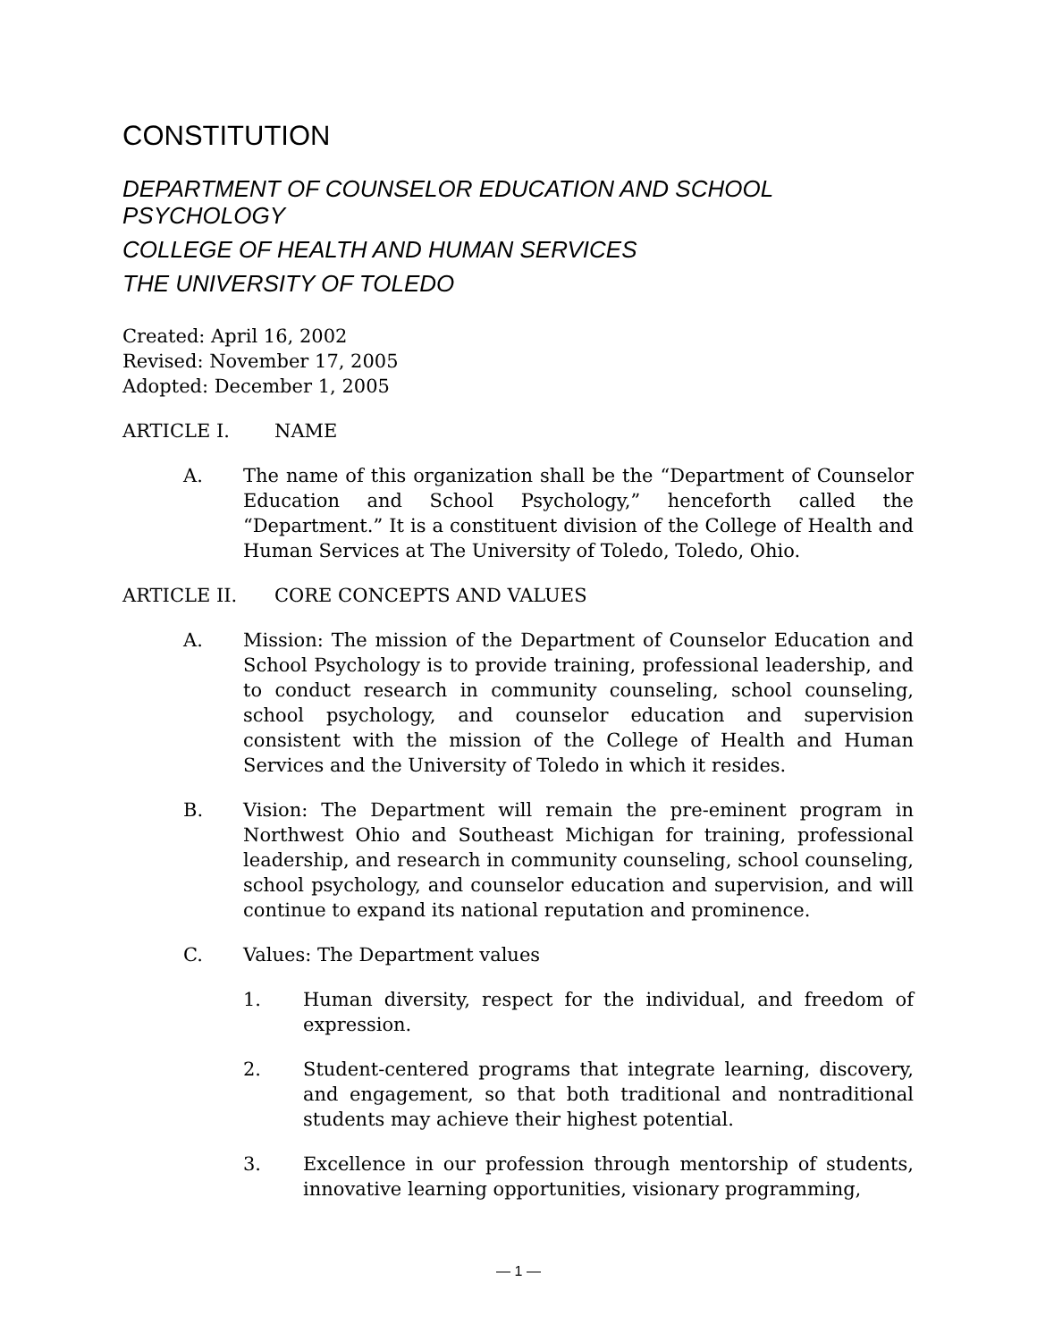CONSTITUTION
DEPARTMENT OF COUNSELOR EDUCATION AND SCHOOL PSYCHOLOGY
COLLEGE OF HEALTH AND HUMAN SERVICES
THE UNIVERSITY OF TOLEDO
Created: April 16, 2002
Revised: November 17, 2005
Adopted: December 1, 2005
ARTICLE I. NAME
A. The name of this organization shall be the “Department of Counselor Education and School Psychology,” henceforth called the “Department.” It is a constituent division of the College of Health and Human Services at The University of Toledo, Toledo, Ohio.
ARTICLE II. CORE CONCEPTS AND VALUES
A. Mission: The mission of the Department of Counselor Education and School Psychology is to provide training, professional leadership, and to conduct research in community counseling, school counseling, school psychology, and counselor education and supervision consistent with the mission of the College of Health and Human Services and the University of Toledo in which it resides.
B. Vision: The Department will remain the pre-eminent program in Northwest Ohio and Southeast Michigan for training, professional leadership, and research in community counseling, school counseling, school psychology, and counselor education and supervision, and will continue to expand its national reputation and prominence.
C. Values: The Department values
1. Human diversity, respect for the individual, and freedom of expression.
2. Student-centered programs that integrate learning, discovery, and engagement, so that both traditional and nontraditional students may achieve their highest potential.
3. Excellence in our profession through mentorship of students, innovative learning opportunities, visionary programming,
— 1 —